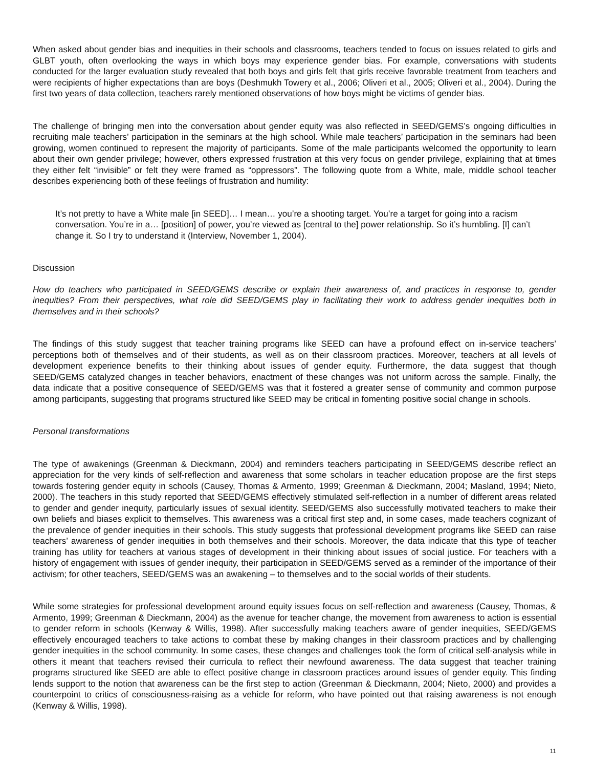When asked about gender bias and inequities in their schools and classrooms, teachers tended to focus on issues related to girls and GLBT youth, often overlooking the ways in which boys may experience gender bias. For example, conversations with students conducted for the larger evaluation study revealed that both boys and girls felt that girls receive favorable treatment from teachers and were recipients of higher expectations than are boys (Deshmukh Towery et al., 2006; Oliveri et al., 2005; Oliveri et al., 2004). During the first two years of data collection, teachers rarely mentioned observations of how boys might be victims of gender bias.
The challenge of bringing men into the conversation about gender equity was also reflected in SEED/GEMS’s ongoing difficulties in recruiting male teachers’ participation in the seminars at the high school. While male teachers’ participation in the seminars had been growing, women continued to represent the majority of participants. Some of the male participants welcomed the opportunity to learn about their own gender privilege; however, others expressed frustration at this very focus on gender privilege, explaining that at times they either felt “invisible” or felt they were framed as “oppressors”. The following quote from a White, male, middle school teacher describes experiencing both of these feelings of frustration and humility:
It’s not pretty to have a White male [in SEED]… I mean… you’re a shooting target. You’re a target for going into a racism conversation. You’re in a… [position] of power, you’re viewed as [central to the] power relationship. So it’s humbling. [I] can’t change it. So I try to understand it (Interview, November 1, 2004).
Discussion
How do teachers who participated in SEED/GEMS describe or explain their awareness of, and practices in response to, gender inequities? From their perspectives, what role did SEED/GEMS play in facilitating their work to address gender inequities both in themselves and in their schools?
The findings of this study suggest that teacher training programs like SEED can have a profound effect on in-service teachers’ perceptions both of themselves and of their students, as well as on their classroom practices. Moreover, teachers at all levels of development experience benefits to their thinking about issues of gender equity. Furthermore, the data suggest that though SEED/GEMS catalyzed changes in teacher behaviors, enactment of these changes was not uniform across the sample. Finally, the data indicate that a positive consequence of SEED/GEMS was that it fostered a greater sense of community and common purpose among participants, suggesting that programs structured like SEED may be critical in fomenting positive social change in schools.
Personal transformations
The type of awakenings (Greenman & Dieckmann, 2004) and reminders teachers participating in SEED/GEMS describe reflect an appreciation for the very kinds of self-reflection and awareness that some scholars in teacher education propose are the first steps towards fostering gender equity in schools (Causey, Thomas & Armento, 1999; Greenman & Dieckmann, 2004; Masland, 1994; Nieto, 2000). The teachers in this study reported that SEED/GEMS effectively stimulated self-reflection in a number of different areas related to gender and gender inequity, particularly issues of sexual identity. SEED/GEMS also successfully motivated teachers to make their own beliefs and biases explicit to themselves. This awareness was a critical first step and, in some cases, made teachers cognizant of the prevalence of gender inequities in their schools. This study suggests that professional development programs like SEED can raise teachers’ awareness of gender inequities in both themselves and their schools. Moreover, the data indicate that this type of teacher training has utility for teachers at various stages of development in their thinking about issues of social justice. For teachers with a history of engagement with issues of gender inequity, their participation in SEED/GEMS served as a reminder of the importance of their activism; for other teachers, SEED/GEMS was an awakening – to themselves and to the social worlds of their students.
While some strategies for professional development around equity issues focus on self-reflection and awareness (Causey, Thomas, & Armento, 1999; Greenman & Dieckmann, 2004) as the avenue for teacher change, the movement from awareness to action is essential to gender reform in schools (Kenway & Willis, 1998). After successfully making teachers aware of gender inequities, SEED/GEMS effectively encouraged teachers to take actions to combat these by making changes in their classroom practices and by challenging gender inequities in the school community. In some cases, these changes and challenges took the form of critical self-analysis while in others it meant that teachers revised their curricula to reflect their newfound awareness. The data suggest that teacher training programs structured like SEED are able to effect positive change in classroom practices around issues of gender equity. This finding lends support to the notion that awareness can be the first step to action (Greenman & Dieckmann, 2004; Nieto, 2000) and provides a counterpoint to critics of consciousness-raising as a vehicle for reform, who have pointed out that raising awareness is not enough (Kenway & Willis, 1998).
11